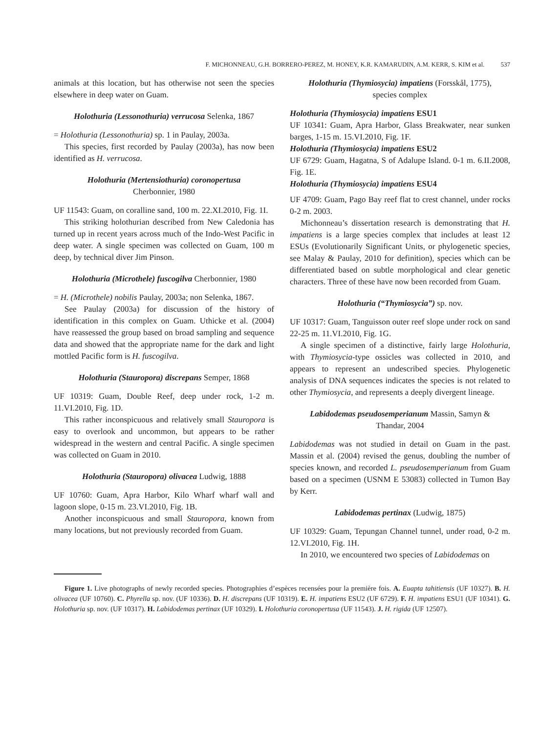F. MICHONNEAU, G.H. BORRERO-PEREZ, M. HONEY, K.R. KAMARUDIN, A.M. KERR, S. KIM et al. 537
animals at this location, but has otherwise not seen the species elsewhere in deep water on Guam.
Holothuria (Lessonothuria) verrucosa Selenka, 1867
= Holothuria (Lessonothuria) sp. 1 in Paulay, 2003a.
This species, first recorded by Paulay (2003a), has now been identified as H. verrucosa.
Holothuria (Mertensiothuria) coronopertusa
Cherbonnier, 1980
UF 11543: Guam, on coralline sand, 100 m. 22.XI.2010, Fig. 1I.
This striking holothurian described from New Caledonia has turned up in recent years across much of the Indo-West Pacific in deep water. A single specimen was collected on Guam, 100 m deep, by technical diver Jim Pinson.
Holothuria (Microthele) fuscogilva Cherbonnier, 1980
= H. (Microthele) nobilis Paulay, 2003a; non Selenka, 1867.
See Paulay (2003a) for discussion of the history of identification in this complex on Guam. Uthicke et al. (2004) have reassessed the group based on broad sampling and sequence data and showed that the appropriate name for the dark and light mottled Pacific form is H. fuscogilva.
Holothuria (Stauropora) discrepans Semper, 1868
UF 10319: Guam, Double Reef, deep under rock, 1-2 m. 11.VI.2010, Fig. 1D.
This rather inconspicuous and relatively small Stauropora is easy to overlook and uncommon, but appears to be rather widespread in the western and central Pacific. A single specimen was collected on Guam in 2010.
Holothuria (Stauropora) olivacea Ludwig, 1888
UF 10760: Guam, Apra Harbor, Kilo Wharf wharf wall and lagoon slope, 0-15 m. 23.VI.2010, Fig. 1B.
Another inconspicuous and small Stauropora, known from many locations, but not previously recorded from Guam.
Holothuria (Thymiosycia) impatiens (Forsskål, 1775),
species complex
Holothuria (Thymiosycia) impatiens ESU1
UF 10341: Guam, Apra Harbor, Glass Breakwater, near sunken barges, 1-15 m. 15.VI.2010, Fig. 1F.
Holothuria (Thymiosycia) impatiens ESU2
UF 6729: Guam, Hagatna, S of Adalupe Island. 0-1 m. 6.II.2008, Fig. 1E.
Holothuria (Thymiosycia) impatiens ESU4
UF 4709: Guam, Pago Bay reef flat to crest channel, under rocks 0-2 m. 2003.
Michonneau’s dissertation research is demonstrating that H. impatiens is a large species complex that includes at least 12 ESUs (Evolutionarily Significant Units, or phylogenetic species, see Malay & Paulay, 2010 for definition), species which can be differentiated based on subtle morphological and clear genetic characters. Three of these have now been recorded from Guam.
Holothuria (“Thymiosycia”) sp. nov.
UF 10317: Guam, Tanguisson outer reef slope under rock on sand 22-25 m. 11.VI.2010, Fig. 1G.
A single specimen of a distinctive, fairly large Holothuria, with Thymiosycia-type ossicles was collected in 2010, and appears to represent an undescribed species. Phylogenetic analysis of DNA sequences indicates the species is not related to other Thymiosycia, and represents a deeply divergent lineage.
Labidodemas pseudosemperianum Massin, Samyn &
Thandar, 2004
Labidodemas was not studied in detail on Guam in the past. Massin et al. (2004) revised the genus, doubling the number of species known, and recorded L. pseudosemperianum from Guam based on a specimen (USNM E 53083) collected in Tumon Bay by Kerr.
Labidodemas pertinax (Ludwig, 1875)
UF 10329: Guam, Tepungan Channel tunnel, under road, 0-2 m. 12.VI.2010, Fig. 1H.
In 2010, we encountered two species of Labidodemas on
Figure 1. Live photographs of newly recorded species. Photographies d’espèces recensées pour la première fois. A. Euapta tahitiensis (UF 10327). B. H. olivacea (UF 10760). C. Phyrella sp. nov. (UF 10336). D. H. discrepans (UF 10319). E. H. impatiens ESU2 (UF 6729). F. H. impatiens ESU1 (UF 10341). G. Holothuria sp. nov. (UF 10317). H. Labidodemas pertinax (UF 10329). I. Holothuria coronopertusa (UF 11543). J. H. rigida (UF 12507).